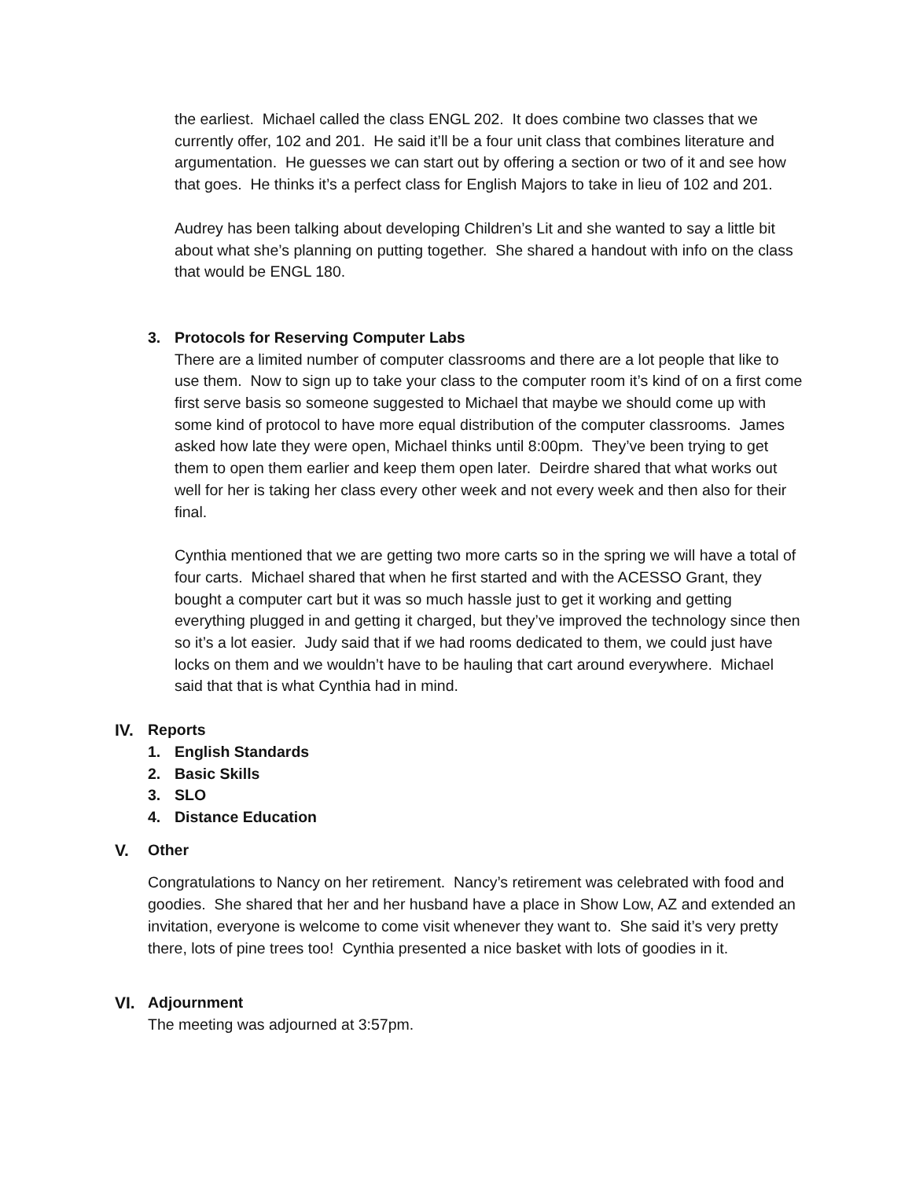the earliest. Michael called the class ENGL 202. It does combine two classes that we currently offer, 102 and 201. He said it’ll be a four unit class that combines literature and argumentation. He guesses we can start out by offering a section or two of it and see how that goes. He thinks it’s a perfect class for English Majors to take in lieu of 102 and 201.
Audrey has been talking about developing Children’s Lit and she wanted to say a little bit about what she’s planning on putting together. She shared a handout with info on the class that would be ENGL 180.
3. Protocols for Reserving Computer Labs
There are a limited number of computer classrooms and there are a lot people that like to use them. Now to sign up to take your class to the computer room it’s kind of on a first come first serve basis so someone suggested to Michael that maybe we should come up with some kind of protocol to have more equal distribution of the computer classrooms. James asked how late they were open, Michael thinks until 8:00pm. They’ve been trying to get them to open them earlier and keep them open later. Deirdre shared that what works out well for her is taking her class every other week and not every week and then also for their final.
Cynthia mentioned that we are getting two more carts so in the spring we will have a total of four carts. Michael shared that when he first started and with the ACESSO Grant, they bought a computer cart but it was so much hassle just to get it working and getting everything plugged in and getting it charged, but they’ve improved the technology since then so it’s a lot easier. Judy said that if we had rooms dedicated to them, we could just have locks on them and we wouldn’t have to be hauling that cart around everywhere. Michael said that that is what Cynthia had in mind.
IV. Reports
1. English Standards
2. Basic Skills
3. SLO
4. Distance Education
V. Other
Congratulations to Nancy on her retirement. Nancy’s retirement was celebrated with food and goodies. She shared that her and her husband have a place in Show Low, AZ and extended an invitation, everyone is welcome to come visit whenever they want to. She said it’s very pretty there, lots of pine trees too! Cynthia presented a nice basket with lots of goodies in it.
VI. Adjournment
The meeting was adjourned at 3:57pm.